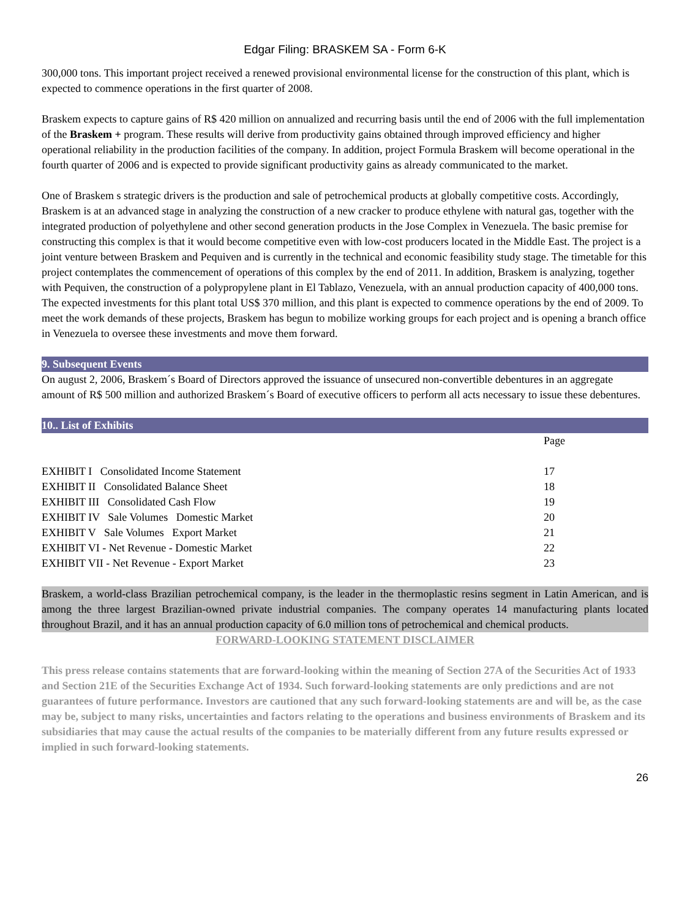Edgar Filing: BRASKEM SA - Form 6-K
300,000 tons. This important project received a renewed provisional environmental license for the construction of this plant, which is expected to commence operations in the first quarter of 2008.
Braskem expects to capture gains of R$ 420 million on annualized and recurring basis until the end of 2006 with the full implementation of the Braskem + program. These results will derive from productivity gains obtained through improved efficiency and higher operational reliability in the production facilities of the company. In addition, project Formula Braskem will become operational in the fourth quarter of 2006 and is expected to provide significant productivity gains as already communicated to the market.
One of Braskem s strategic drivers is the production and sale of petrochemical products at globally competitive costs. Accordingly, Braskem is at an advanced stage in analyzing the construction of a new cracker to produce ethylene with natural gas, together with the integrated production of polyethylene and other second generation products in the Jose Complex in Venezuela. The basic premise for constructing this complex is that it would become competitive even with low-cost producers located in the Middle East. The project is a joint venture between Braskem and Pequiven and is currently in the technical and economic feasibility study stage. The timetable for this project contemplates the commencement of operations of this complex by the end of 2011. In addition, Braskem is analyzing, together with Pequiven, the construction of a polypropylene plant in El Tablazo, Venezuela, with an annual production capacity of 400,000 tons. The expected investments for this plant total US$ 370 million, and this plant is expected to commence operations by the end of 2009. To meet the work demands of these projects, Braskem has begun to mobilize working groups for each project and is opening a branch office in Venezuela to oversee these investments and move them forward.
9. Subsequent Events
On august 2, 2006, Braskem´s Board of Directors approved the issuance of unsecured non-convertible debentures in an aggregate amount of R$ 500 million and authorized Braskem´s Board of executive officers to perform all acts necessary to issue these debentures.
10.. List of Exhibits
| | Page |
| --- | --- |
| EXHIBIT I Consolidated Income Statement | 17 |
| EXHIBIT II Consolidated Balance Sheet | 18 |
| EXHIBIT III Consolidated Cash Flow | 19 |
| EXHIBIT IV Sale Volumes Domestic Market | 20 |
| EXHIBIT V Sale Volumes Export Market | 21 |
| EXHIBIT VI - Net Revenue - Domestic Market | 22 |
| EXHIBIT VII - Net Revenue - Export Market | 23 |
Braskem, a world-class Brazilian petrochemical company, is the leader in the thermoplastic resins segment in Latin American, and is among the three largest Brazilian-owned private industrial companies. The company operates 14 manufacturing plants located throughout Brazil, and it has an annual production capacity of 6.0 million tons of petrochemical and chemical products.
FORWARD-LOOKING STATEMENT DISCLAIMER
This press release contains statements that are forward-looking within the meaning of Section 27A of the Securities Act of 1933 and Section 21E of the Securities Exchange Act of 1934. Such forward-looking statements are only predictions and are not guarantees of future performance. Investors are cautioned that any such forward-looking statements are and will be, as the case may be, subject to many risks, uncertainties and factors relating to the operations and business environments of Braskem and its subsidiaries that may cause the actual results of the companies to be materially different from any future results expressed or implied in such forward-looking statements.
26